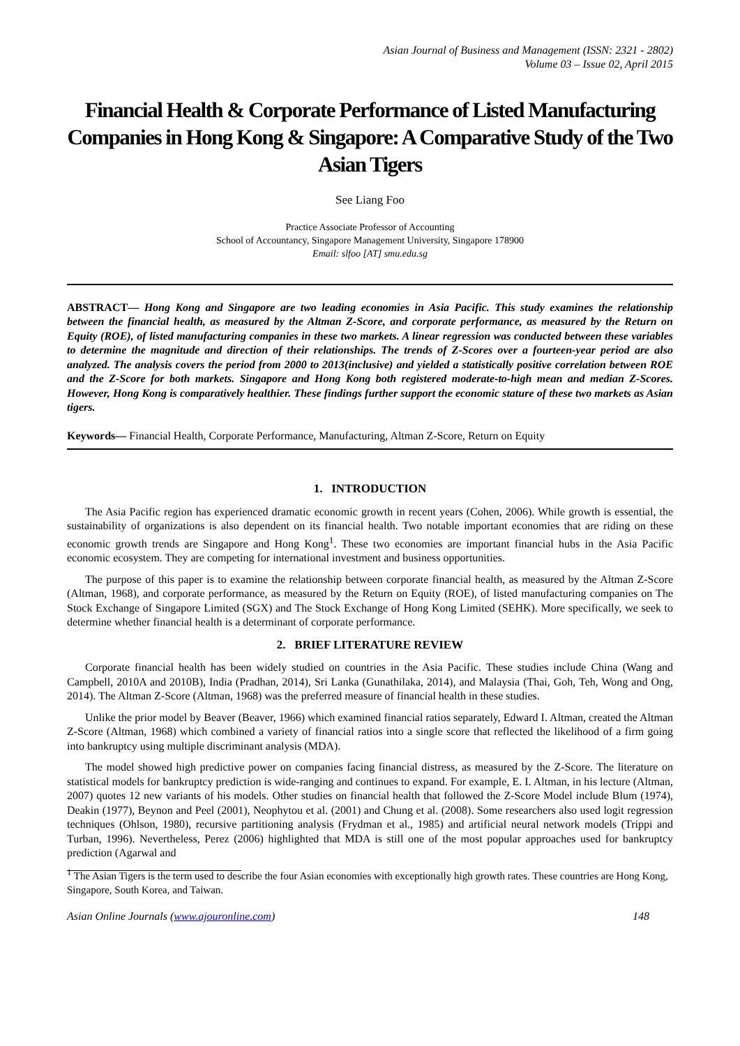Asian Journal of Business and Management (ISSN: 2321 - 2802)
Volume 03 – Issue 02, April 2015
Financial Health & Corporate Performance of Listed Manufacturing Companies in Hong Kong & Singapore: A Comparative Study of the Two Asian Tigers
See Liang Foo
Practice Associate Professor of Accounting
School of Accountancy, Singapore Management University, Singapore 178900
Email: slfoo [AT] smu.edu.sg
ABSTRACT— Hong Kong and Singapore are two leading economies in Asia Pacific. This study examines the relationship between the financial health, as measured by the Altman Z-Score, and corporate performance, as measured by the Return on Equity (ROE), of listed manufacturing companies in these two markets. A linear regression was conducted between these variables to determine the magnitude and direction of their relationships. The trends of Z-Scores over a fourteen-year period are also analyzed. The analysis covers the period from 2000 to 2013(inclusive) and yielded a statistically positive correlation between ROE and the Z-Score for both markets. Singapore and Hong Kong both registered moderate-to-high mean and median Z-Scores. However, Hong Kong is comparatively healthier. These findings further support the economic stature of these two markets as Asian tigers.
Keywords— Financial Health, Corporate Performance, Manufacturing, Altman Z-Score, Return on Equity
1. INTRODUCTION
The Asia Pacific region has experienced dramatic economic growth in recent years (Cohen, 2006). While growth is essential, the sustainability of organizations is also dependent on its financial health. Two notable important economies that are riding on these economic growth trends are Singapore and Hong Kong<sup>1</sup>. These two economies are important financial hubs in the Asia Pacific economic ecosystem. They are competing for international investment and business opportunities.
The purpose of this paper is to examine the relationship between corporate financial health, as measured by the Altman Z-Score (Altman, 1968), and corporate performance, as measured by the Return on Equity (ROE), of listed manufacturing companies on The Stock Exchange of Singapore Limited (SGX) and The Stock Exchange of Hong Kong Limited (SEHK). More specifically, we seek to determine whether financial health is a determinant of corporate performance.
2. BRIEF LITERATURE REVIEW
Corporate financial health has been widely studied on countries in the Asia Pacific. These studies include China (Wang and Campbell, 2010A and 2010B), India (Pradhan, 2014), Sri Lanka (Gunathilaka, 2014), and Malaysia (Thai, Goh, Teh, Wong and Ong, 2014). The Altman Z-Score (Altman, 1968) was the preferred measure of financial health in these studies.
Unlike the prior model by Beaver (Beaver, 1966) which examined financial ratios separately, Edward I. Altman, created the Altman Z-Score (Altman, 1968) which combined a variety of financial ratios into a single score that reflected the likelihood of a firm going into bankruptcy using multiple discriminant analysis (MDA).
The model showed high predictive power on companies facing financial distress, as measured by the Z-Score. The literature on statistical models for bankruptcy prediction is wide-ranging and continues to expand. For example, E. I. Altman, in his lecture (Altman, 2007) quotes 12 new variants of his models. Other studies on financial health that followed the Z-Score Model include Blum (1974), Deakin (1977), Beynon and Peel (2001), Neophytou et al. (2001) and Chung et al. (2008). Some researchers also used logit regression techniques (Ohlson, 1980), recursive partitioning analysis (Frydman et al., 1985) and artificial neural network models (Trippi and Turban, 1996). Nevertheless, Perez (2006) highlighted that MDA is still one of the most popular approaches used for bankruptcy prediction (Agarwal and
<sup>1</sup> The Asian Tigers is the term used to describe the four Asian economies with exceptionally high growth rates. These countries are Hong Kong, Singapore, South Korea, and Taiwan.
Asian Online Journals (www.ajouronline.com) 148